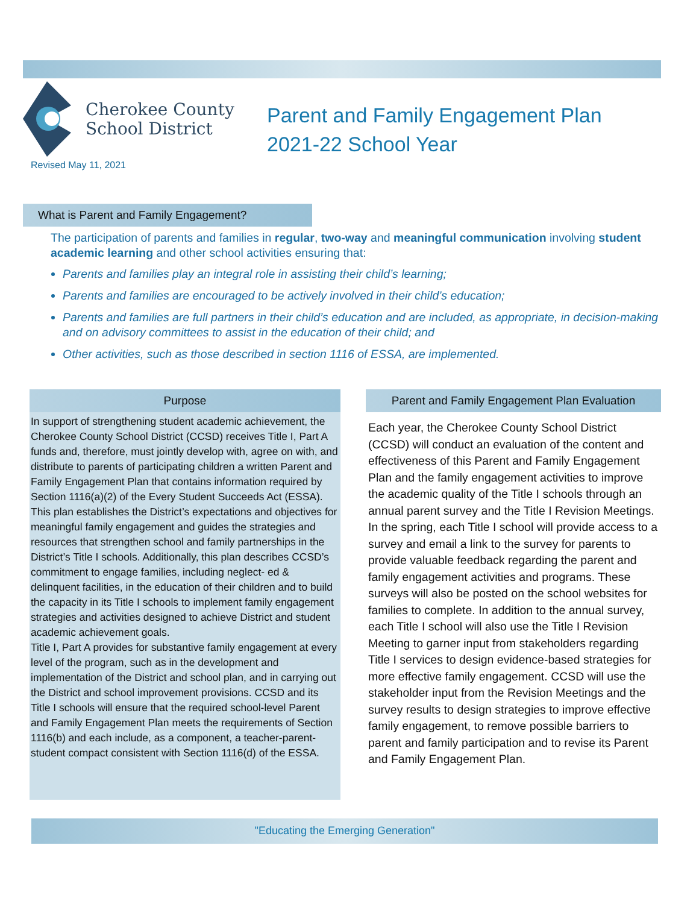Cherokee County
School District
Parent and Family Engagement Plan
2021-22 School Year
Revised May 11, 2021
What is Parent and Family Engagement?
The participation of parents and families in regular, two-way and meaningful communication involving student academic learning and other school activities ensuring that:
Parents and families play an integral role in assisting their child’s learning;
Parents and families are encouraged to be actively involved in their child’s education;
Parents and families are full partners in their child’s education and are included, as appropriate, in decision-making and on advisory committees to assist in the education of their child; and
Other activities, such as those described in section 1116 of ESSA, are implemented.
Purpose
In support of strengthening student academic achievement, the Cherokee County School District (CCSD) receives Title I, Part A funds and, therefore, must jointly develop with, agree on with, and distribute to parents of participating children a written Parent and Family Engagement Plan that contains information required by Section 1116(a)(2) of the Every Student Succeeds Act (ESSA). This plan establishes the District’s expectations and objectives for meaningful family engagement and guides the strategies and resources that strengthen school and family partnerships in the District’s Title I schools. Additionally, this plan describes CCSD’s commitment to engage families, including neglect- ed & delinquent facilities, in the education of their children and to build the capacity in its Title I schools to implement family engagement strategies and activities designed to achieve District and student academic achievement goals.
Title I, Part A provides for substantive family engagement at every level of the program, such as in the development and implementation of the District and school plan, and in carrying out the District and school improvement provisions. CCSD and its Title I schools will ensure that the required school-level Parent and Family Engagement Plan meets the requirements of Section 1116(b) and each include, as a component, a teacher-parent-student compact consistent with Section 1116(d) of the ESSA.
Parent and Family Engagement Plan Evaluation
Each year, the Cherokee County School District (CCSD) will conduct an evaluation of the content and effectiveness of this Parent and Family Engagement Plan and the family engagement activities to improve the academic quality of the Title I schools through an annual parent survey and the Title I Revision Meetings. In the spring, each Title I school will provide access to a survey and email a link to the survey for parents to provide valuable feedback regarding the parent and family engagement activities and programs. These surveys will also be posted on the school websites for families to complete. In addition to the annual survey, each Title I school will also use the Title I Revision Meeting to garner input from stakeholders regarding Title I services to design evidence-based strategies for more effective family engagement. CCSD will use the stakeholder input from the Revision Meetings and the survey results to design strategies to improve effective family engagement, to remove possible barriers to parent and family participation and to revise its Parent and Family Engagement Plan.
"Educating the Emerging Generation"